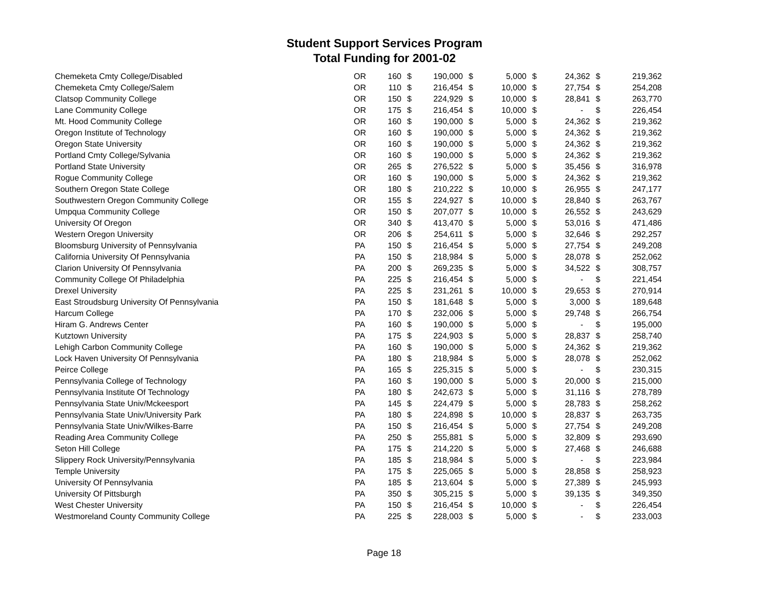Student Support Services Program
Total Funding for 2001-02
| Chemeketa Cmty College/Disabled | OR | 160 | $ | 190,000 | $ | 5,000 | $ | 24,362 | $ | 219,362 |
| Chemeketa Cmty College/Salem | OR | 110 | $ | 216,454 | $ | 10,000 | $ | 27,754 | $ | 254,208 |
| Clatsop Community College | OR | 150 | $ | 224,929 | $ | 10,000 | $ | 28,841 | $ | 263,770 |
| Lane Community College | OR | 175 | $ | 216,454 | $ | 10,000 | $ | - | $ | 226,454 |
| Mt. Hood Community College | OR | 160 | $ | 190,000 | $ | 5,000 | $ | 24,362 | $ | 219,362 |
| Oregon Institute of Technology | OR | 160 | $ | 190,000 | $ | 5,000 | $ | 24,362 | $ | 219,362 |
| Oregon State University | OR | 160 | $ | 190,000 | $ | 5,000 | $ | 24,362 | $ | 219,362 |
| Portland Cmty College/Sylvania | OR | 160 | $ | 190,000 | $ | 5,000 | $ | 24,362 | $ | 219,362 |
| Portland State University | OR | 265 | $ | 276,522 | $ | 5,000 | $ | 35,456 | $ | 316,978 |
| Rogue Community College | OR | 160 | $ | 190,000 | $ | 5,000 | $ | 24,362 | $ | 219,362 |
| Southern Oregon State College | OR | 180 | $ | 210,222 | $ | 10,000 | $ | 26,955 | $ | 247,177 |
| Southwestern Oregon Community College | OR | 155 | $ | 224,927 | $ | 10,000 | $ | 28,840 | $ | 263,767 |
| Umpqua Community College | OR | 150 | $ | 207,077 | $ | 10,000 | $ | 26,552 | $ | 243,629 |
| University Of Oregon | OR | 340 | $ | 413,470 | $ | 5,000 | $ | 53,016 | $ | 471,486 |
| Western Oregon University | OR | 206 | $ | 254,611 | $ | 5,000 | $ | 32,646 | $ | 292,257 |
| Bloomsburg University of Pennsylvania | PA | 150 | $ | 216,454 | $ | 5,000 | $ | 27,754 | $ | 249,208 |
| California University Of Pennsylvania | PA | 150 | $ | 218,984 | $ | 5,000 | $ | 28,078 | $ | 252,062 |
| Clarion University Of Pennsylvania | PA | 200 | $ | 269,235 | $ | 5,000 | $ | 34,522 | $ | 308,757 |
| Community College Of Philadelphia | PA | 225 | $ | 216,454 | $ | 5,000 | $ | - | $ | 221,454 |
| Drexel University | PA | 225 | $ | 231,261 | $ | 10,000 | $ | 29,653 | $ | 270,914 |
| East Stroudsburg University Of Pennsylvania | PA | 150 | $ | 181,648 | $ | 5,000 | $ | 3,000 | $ | 189,648 |
| Harcum College | PA | 170 | $ | 232,006 | $ | 5,000 | $ | 29,748 | $ | 266,754 |
| Hiram G. Andrews Center | PA | 160 | $ | 190,000 | $ | 5,000 | $ | - | $ | 195,000 |
| Kutztown University | PA | 175 | $ | 224,903 | $ | 5,000 | $ | 28,837 | $ | 258,740 |
| Lehigh Carbon Community College | PA | 160 | $ | 190,000 | $ | 5,000 | $ | 24,362 | $ | 219,362 |
| Lock Haven University Of Pennsylvania | PA | 180 | $ | 218,984 | $ | 5,000 | $ | 28,078 | $ | 252,062 |
| Peirce College | PA | 165 | $ | 225,315 | $ | 5,000 | $ | - | $ | 230,315 |
| Pennsylvania College of Technology | PA | 160 | $ | 190,000 | $ | 5,000 | $ | 20,000 | $ | 215,000 |
| Pennsylvania Institute Of Technology | PA | 180 | $ | 242,673 | $ | 5,000 | $ | 31,116 | $ | 278,789 |
| Pennsylvania State Univ/Mckeesport | PA | 145 | $ | 224,479 | $ | 5,000 | $ | 28,783 | $ | 258,262 |
| Pennsylvania State Univ/University Park | PA | 180 | $ | 224,898 | $ | 10,000 | $ | 28,837 | $ | 263,735 |
| Pennsylvania State Univ/Wilkes-Barre | PA | 150 | $ | 216,454 | $ | 5,000 | $ | 27,754 | $ | 249,208 |
| Reading Area Community College | PA | 250 | $ | 255,881 | $ | 5,000 | $ | 32,809 | $ | 293,690 |
| Seton Hill College | PA | 175 | $ | 214,220 | $ | 5,000 | $ | 27,468 | $ | 246,688 |
| Slippery Rock University/Pennsylvania | PA | 185 | $ | 218,984 | $ | 5,000 | $ | - | $ | 223,984 |
| Temple University | PA | 175 | $ | 225,065 | $ | 5,000 | $ | 28,858 | $ | 258,923 |
| University Of Pennsylvania | PA | 185 | $ | 213,604 | $ | 5,000 | $ | 27,389 | $ | 245,993 |
| University Of Pittsburgh | PA | 350 | $ | 305,215 | $ | 5,000 | $ | 39,135 | $ | 349,350 |
| West Chester University | PA | 150 | $ | 216,454 | $ | 10,000 | $ | - | $ | 226,454 |
| Westmoreland County Community College | PA | 225 | $ | 228,003 | $ | 5,000 | $ | - | $ | 233,003 |
Page 18